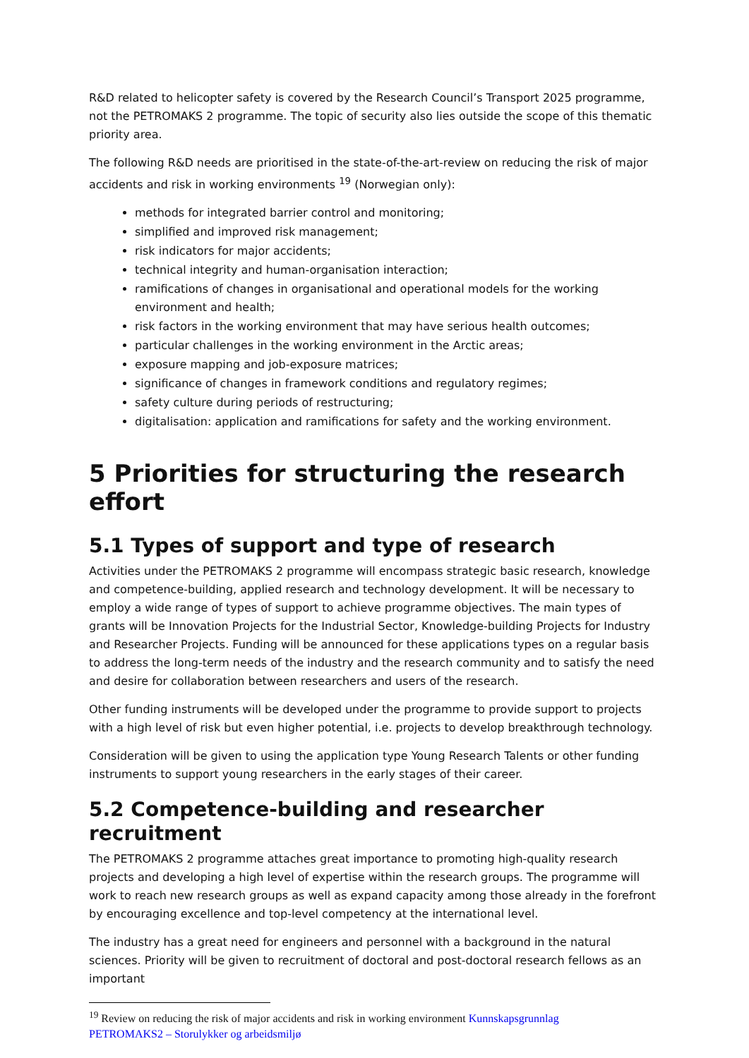R&D related to helicopter safety is covered by the Research Council’s Transport 2025 programme, not the PETROMAKS 2 programme. The topic of security also lies outside the scope of this thematic priority area.
The following R&D needs are prioritised in the state-of-the-art-review on reducing the risk of major accidents and risk in working environments <sup>19</sup> (Norwegian only):
methods for integrated barrier control and monitoring;
simplified and improved risk management;
risk indicators for major accidents;
technical integrity and human-organisation interaction;
ramifications of changes in organisational and operational models for the working environment and health;
risk factors in the working environment that may have serious health outcomes;
particular challenges in the working environment in the Arctic areas;
exposure mapping and job-exposure matrices;
significance of changes in framework conditions and regulatory regimes;
safety culture during periods of restructuring;
digitalisation: application and ramifications for safety and the working environment.
5 Priorities for structuring the research effort
5.1 Types of support and type of research
Activities under the PETROMAKS 2 programme will encompass strategic basic research, knowledge and competence-building, applied research and technology development. It will be necessary to employ a wide range of types of support to achieve programme objectives. The main types of grants will be Innovation Projects for the Industrial Sector, Knowledge-building Projects for Industry and Researcher Projects. Funding will be announced for these applications types on a regular basis to address the long-term needs of the industry and the research community and to satisfy the need and desire for collaboration between researchers and users of the research.
Other funding instruments will be developed under the programme to provide support to projects with a high level of risk but even higher potential, i.e. projects to develop breakthrough technology.
Consideration will be given to using the application type Young Research Talents or other funding instruments to support young researchers in the early stages of their career.
5.2 Competence-building and researcher recruitment
The PETROMAKS 2 programme attaches great importance to promoting high-quality research projects and developing a high level of expertise within the research groups. The programme will work to reach new research groups as well as expand capacity among those already in the forefront by encouraging excellence and top-level competency at the international level.
The industry has a great need for engineers and personnel with a background in the natural sciences. Priority will be given to recruitment of doctoral and post-doctoral research fellows as an important
<sup>19</sup> Review on reducing the risk of major accidents and risk in working environment Kunnskapsgrunnlag PETROMAKS2 – Storulykker og arbeidsmiljø